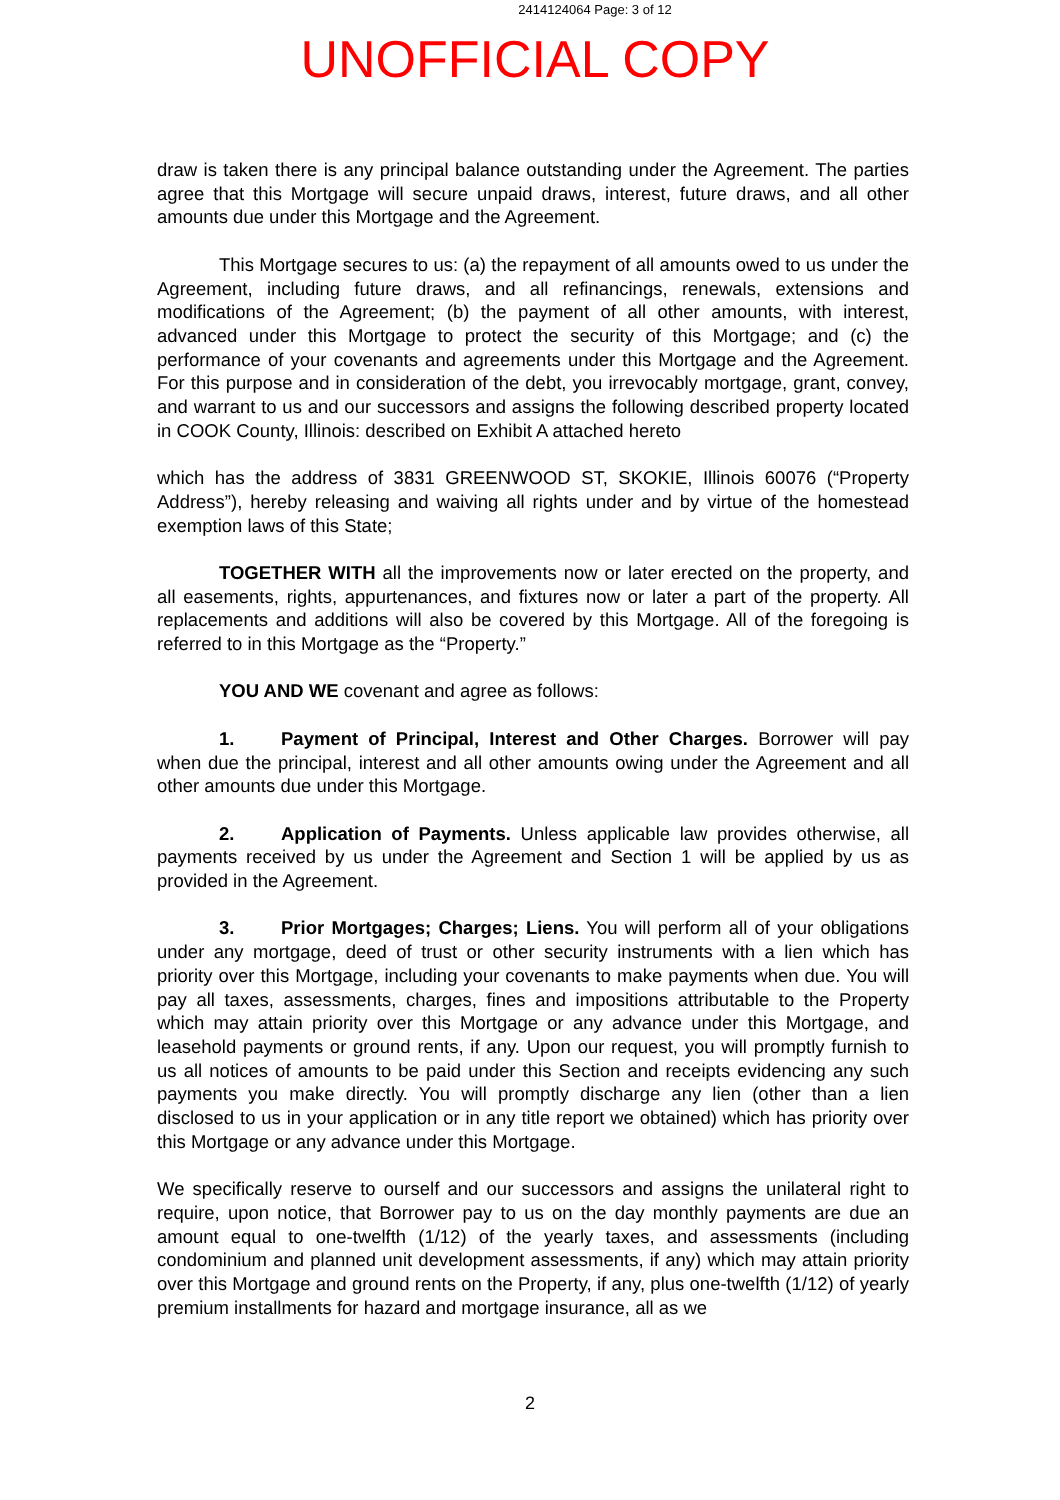2414124064 Page: 3 of 12
UNOFFICIAL COPY
draw is taken there is any principal balance outstanding under the Agreement. The parties agree that this Mortgage will secure unpaid draws, interest, future draws, and all other amounts due under this Mortgage and the Agreement.
This Mortgage secures to us: (a) the repayment of all amounts owed to us under the Agreement, including future draws, and all refinancings, renewals, extensions and modifications of the Agreement; (b) the payment of all other amounts, with interest, advanced under this Mortgage to protect the security of this Mortgage; and (c) the performance of your covenants and agreements under this Mortgage and the Agreement. For this purpose and in consideration of the debt, you irrevocably mortgage, grant, convey, and warrant to us and our successors and assigns the following described property located in COOK County, Illinois: described on Exhibit A attached hereto
which has the address of 3831 GREENWOOD ST, SKOKIE, Illinois 60076 (“Property Address”), hereby releasing and waiving all rights under and by virtue of the homestead exemption laws of this State;
TOGETHER WITH all the improvements now or later erected on the property, and all easements, rights, appurtenances, and fixtures now or later a part of the property. All replacements and additions will also be covered by this Mortgage. All of the foregoing is referred to in this Mortgage as the “Property.”
YOU AND WE covenant and agree as follows:
1. Payment of Principal, Interest and Other Charges. Borrower will pay when due the principal, interest and all other amounts owing under the Agreement and all other amounts due under this Mortgage.
2. Application of Payments. Unless applicable law provides otherwise, all payments received by us under the Agreement and Section 1 will be applied by us as provided in the Agreement.
3. Prior Mortgages; Charges; Liens. You will perform all of your obligations under any mortgage, deed of trust or other security instruments with a lien which has priority over this Mortgage, including your covenants to make payments when due. You will pay all taxes, assessments, charges, fines and impositions attributable to the Property which may attain priority over this Mortgage or any advance under this Mortgage, and leasehold payments or ground rents, if any. Upon our request, you will promptly furnish to us all notices of amounts to be paid under this Section and receipts evidencing any such payments you make directly. You will promptly discharge any lien (other than a lien disclosed to us in your application or in any title report we obtained) which has priority over this Mortgage or any advance under this Mortgage.
We specifically reserve to ourself and our successors and assigns the unilateral right to require, upon notice, that Borrower pay to us on the day monthly payments are due an amount equal to one-twelfth (1/12) of the yearly taxes, and assessments (including condominium and planned unit development assessments, if any) which may attain priority over this Mortgage and ground rents on the Property, if any, plus one-twelfth (1/12) of yearly premium installments for hazard and mortgage insurance, all as we
2